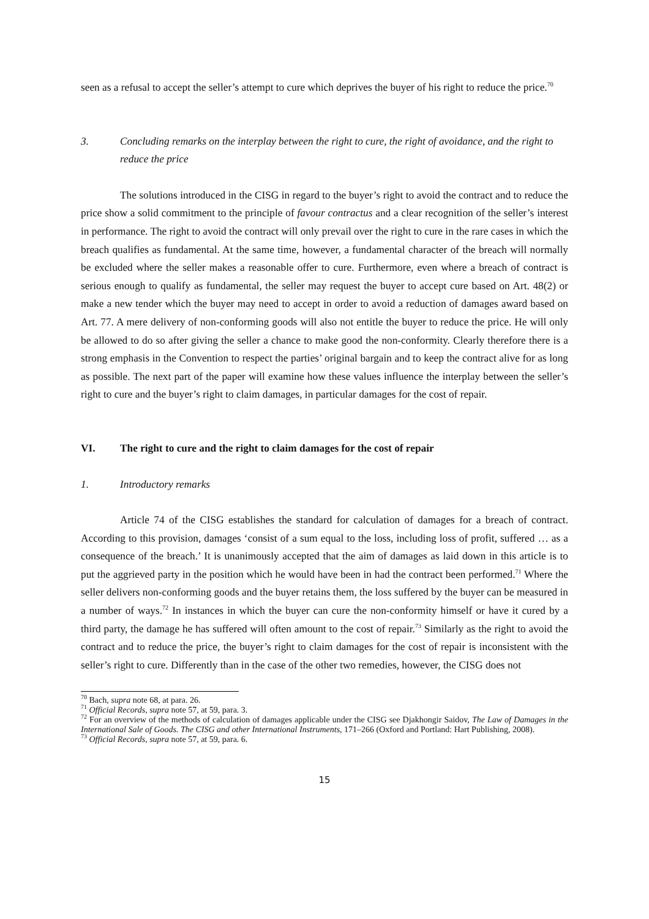seen as a refusal to accept the seller’s attempt to cure which deprives the buyer of his right to reduce the price.<sup>70</sup>
3. Concluding remarks on the interplay between the right to cure, the right of avoidance, and the right to reduce the price
The solutions introduced in the CISG in regard to the buyer’s right to avoid the contract and to reduce the price show a solid commitment to the principle of favour contractus and a clear recognition of the seller’s interest in performance. The right to avoid the contract will only prevail over the right to cure in the rare cases in which the breach qualifies as fundamental. At the same time, however, a fundamental character of the breach will normally be excluded where the seller makes a reasonable offer to cure. Furthermore, even where a breach of contract is serious enough to qualify as fundamental, the seller may request the buyer to accept cure based on Art. 48(2) or make a new tender which the buyer may need to accept in order to avoid a reduction of damages award based on Art. 77. A mere delivery of non-conforming goods will also not entitle the buyer to reduce the price. He will only be allowed to do so after giving the seller a chance to make good the non-conformity. Clearly therefore there is a strong emphasis in the Convention to respect the parties’ original bargain and to keep the contract alive for as long as possible. The next part of the paper will examine how these values influence the interplay between the seller’s right to cure and the buyer’s right to claim damages, in particular damages for the cost of repair.
VI. The right to cure and the right to claim damages for the cost of repair
1. Introductory remarks
Article 74 of the CISG establishes the standard for calculation of damages for a breach of contract. According to this provision, damages ‘consist of a sum equal to the loss, including loss of profit, suffered … as a consequence of the breach.’ It is unanimously accepted that the aim of damages as laid down in this article is to put the aggrieved party in the position which he would have been in had the contract been performed.<sup>71</sup> Where the seller delivers non-conforming goods and the buyer retains them, the loss suffered by the buyer can be measured in a number of ways.<sup>72</sup> In instances in which the buyer can cure the non-conformity himself or have it cured by a third party, the damage he has suffered will often amount to the cost of repair.<sup>73</sup> Similarly as the right to avoid the contract and to reduce the price, the buyer’s right to claim damages for the cost of repair is inconsistent with the seller’s right to cure. Differently than in the case of the other two remedies, however, the CISG does not
<sup>70</sup> Bach, supra note 68, at para. 26.
<sup>71</sup> Official Records, supra note 57, at 59, para. 3.
<sup>72</sup> For an overview of the methods of calculation of damages applicable under the CISG see Djakhongir Saidov, The Law of Damages in the International Sale of Goods. The CISG and other International Instruments, 171–266 (Oxford and Portland: Hart Publishing, 2008).
<sup>73</sup> Official Records, supra note 57, at 59, para. 6.
15